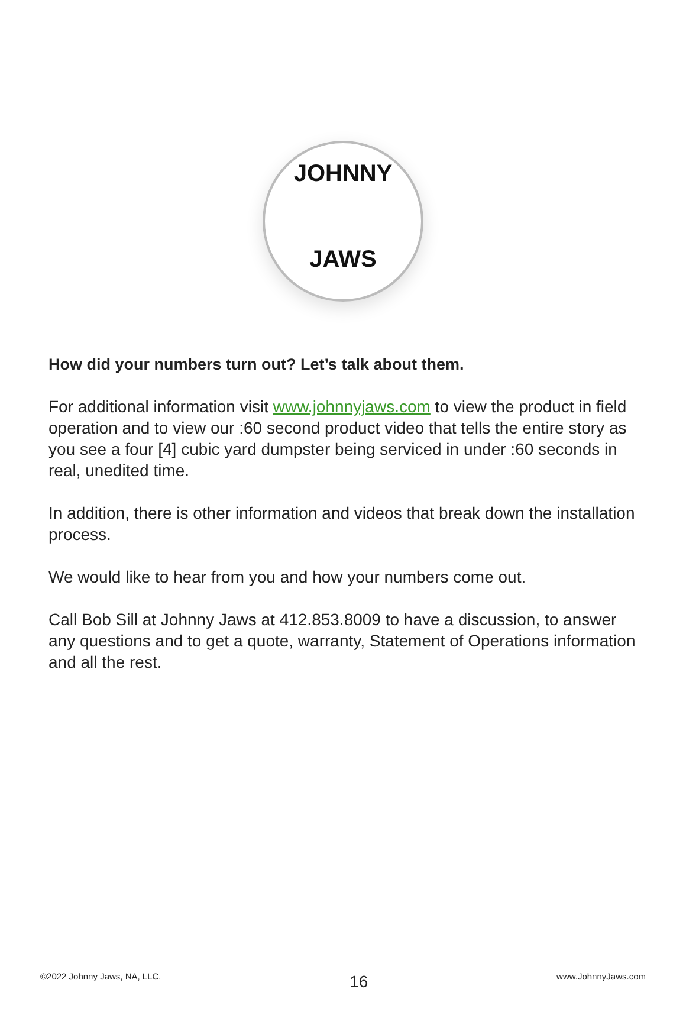JOHNNY
JAWS
How did your numbers turn out? Let’s talk about them.
For additional information visit www.johnnyjaws.com to view the product in field operation and to view our :60 second product video that tells the entire story as you see a four [4] cubic yard dumpster being serviced in under :60 seconds in real, unedited time.
In addition, there is other information and videos that break down the installation process.
We would like to hear from you and how your numbers come out.
Call Bob Sill at Johnny Jaws at 412.853.8009 to have a discussion, to answer any questions and to get a quote, warranty, Statement of Operations information and all the rest.
©2022 Johnny Jaws, NA, LLC. 16 www.JohnnyJaws.com